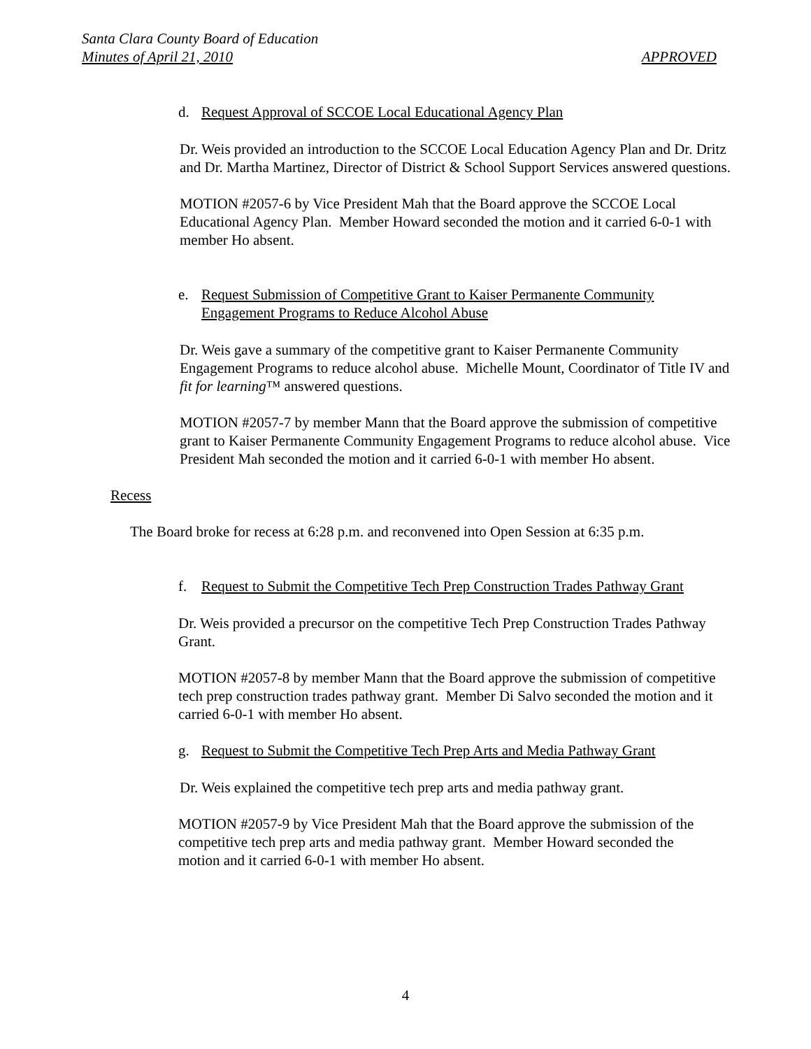Santa Clara County Board of Education
Minutes of April 21, 2010 APPROVED
d. Request Approval of SCCOE Local Educational Agency Plan
Dr. Weis provided an introduction to the SCCOE Local Education Agency Plan and Dr. Dritz and Dr. Martha Martinez, Director of District & School Support Services answered questions.
MOTION #2057-6 by Vice President Mah that the Board approve the SCCOE Local Educational Agency Plan. Member Howard seconded the motion and it carried 6-0-1 with member Ho absent.
e. Request Submission of Competitive Grant to Kaiser Permanente Community Engagement Programs to Reduce Alcohol Abuse
Dr. Weis gave a summary of the competitive grant to Kaiser Permanente Community Engagement Programs to reduce alcohol abuse. Michelle Mount, Coordinator of Title IV and fit for learning™ answered questions.
MOTION #2057-7 by member Mann that the Board approve the submission of competitive grant to Kaiser Permanente Community Engagement Programs to reduce alcohol abuse. Vice President Mah seconded the motion and it carried 6-0-1 with member Ho absent.
Recess
The Board broke for recess at 6:28 p.m. and reconvened into Open Session at 6:35 p.m.
f. Request to Submit the Competitive Tech Prep Construction Trades Pathway Grant
Dr. Weis provided a precursor on the competitive Tech Prep Construction Trades Pathway Grant.
MOTION #2057-8 by member Mann that the Board approve the submission of competitive tech prep construction trades pathway grant. Member Di Salvo seconded the motion and it carried 6-0-1 with member Ho absent.
g. Request to Submit the Competitive Tech Prep Arts and Media Pathway Grant
Dr. Weis explained the competitive tech prep arts and media pathway grant.
MOTION #2057-9 by Vice President Mah that the Board approve the submission of the competitive tech prep arts and media pathway grant. Member Howard seconded the motion and it carried 6-0-1 with member Ho absent.
4